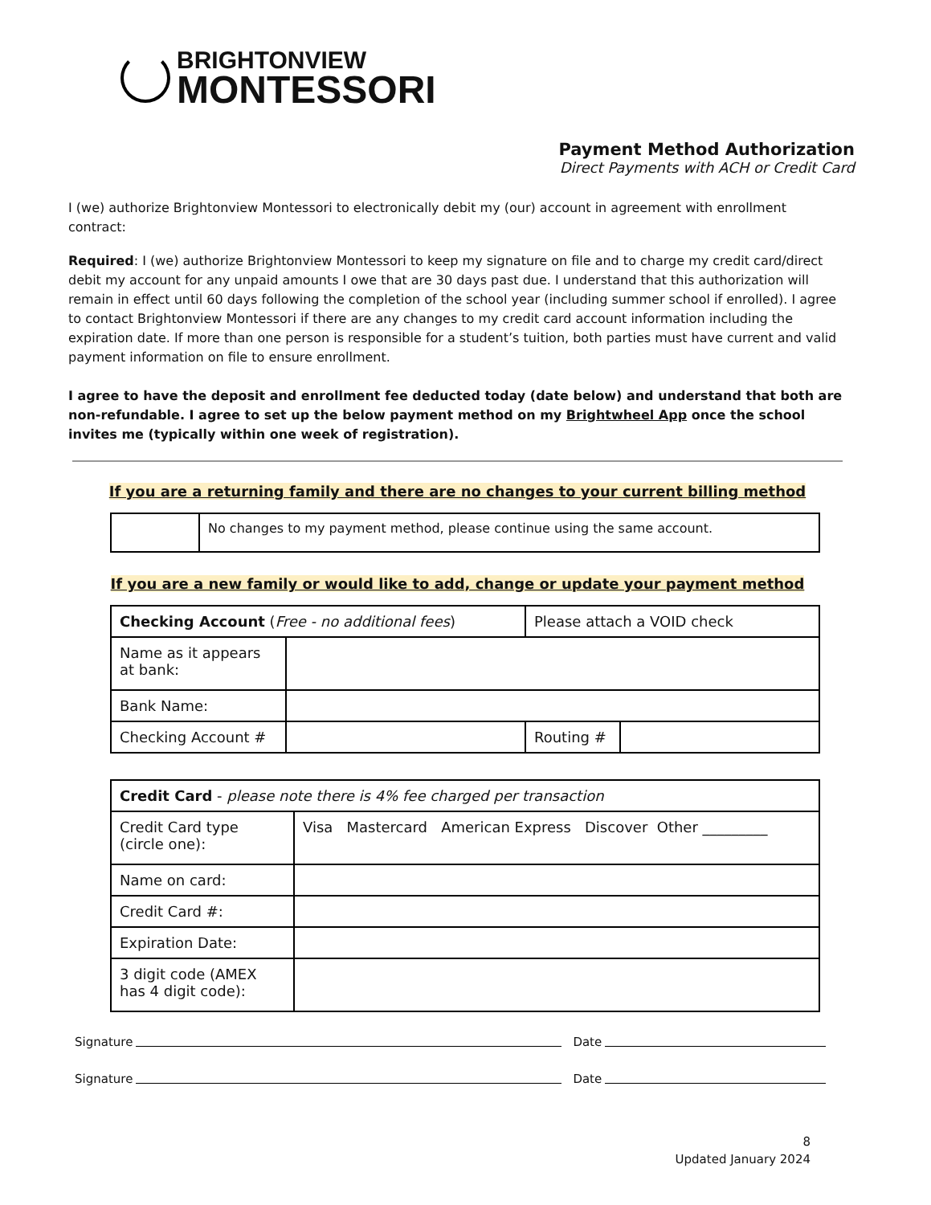BRIGHTONVIEW
MONTESSORI
Payment Method Authorization
Direct Payments with ACH or Credit Card
I (we) authorize Brightonview Montessori to electronically debit my (our) account in agreement with enrollment contract:
Required: I (we) authorize Brightonview Montessori to keep my signature on file and to charge my credit card/direct debit my account for any unpaid amounts I owe that are 30 days past due. I understand that this authorization will remain in effect until 60 days following the completion of the school year (including summer school if enrolled). I agree to contact Brightonview Montessori if there are any changes to my credit card account information including the expiration date. If more than one person is responsible for a student’s tuition, both parties must have current and valid payment information on file to ensure enrollment.
I agree to have the deposit and enrollment fee deducted today (date below) and understand that both are non-refundable. I agree to set up the below payment method on my Brightwheel App once the school invites me (typically within one week of registration).
If you are a returning family and there are no changes to your current billing method
| | No changes to my payment method, please continue using the same account. |
If you are a new family or would like to add, change or update your payment method
| Checking Account ( Free - no additional fees ) | | Please attach a VOID check | |
| Name as it appears at bank: | | | |
| Bank Name: | | | |
| Checking Account # | | Routing # | |
| Credit Card - please note there is 4% fee charged per transaction | |
| Credit Card type (circle one): | Visa Mastercard American Express Discover Other _________ |
| Name on card: | |
| Credit Card #: | |
| Expiration Date: | |
| 3 digit code (AMEX has 4 digit code): | |
Signature Date
Signature Date
8
Updated January 2024